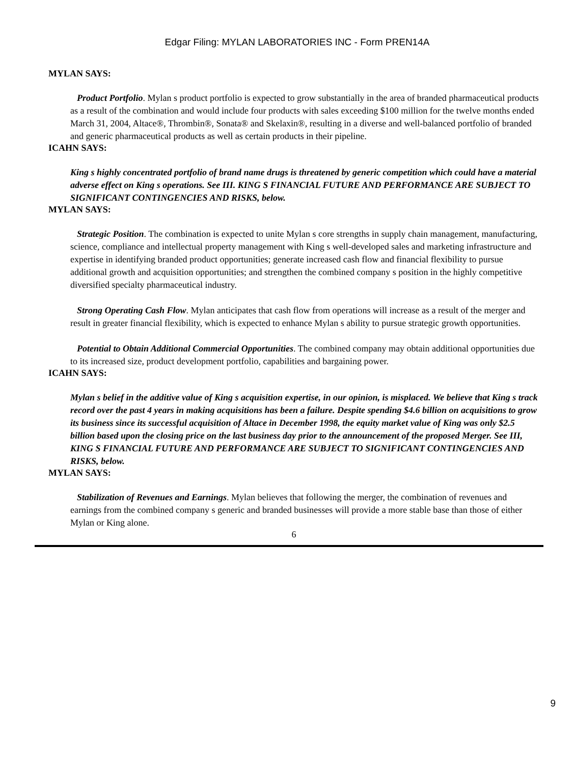Edgar Filing: MYLAN LABORATORIES INC - Form PREN14A
MYLAN SAYS:
Product Portfolio. Mylan s product portfolio is expected to grow substantially in the area of branded pharmaceutical products as a result of the combination and would include four products with sales exceeding $100 million for the twelve months ended March 31, 2004, Altace®, Thrombin®, Sonata® and Skelaxin®, resulting in a diverse and well-balanced portfolio of branded and generic pharmaceutical products as well as certain products in their pipeline.
ICAHN SAYS:
King s highly concentrated portfolio of brand name drugs is threatened by generic competition which could have a material adverse effect on King s operations. See III. KING S FINANCIAL FUTURE AND PERFORMANCE ARE SUBJECT TO SIGNIFICANT CONTINGENCIES AND RISKS, below.
MYLAN SAYS:
Strategic Position. The combination is expected to unite Mylan s core strengths in supply chain management, manufacturing, science, compliance and intellectual property management with King s well-developed sales and marketing infrastructure and expertise in identifying branded product opportunities; generate increased cash flow and financial flexibility to pursue additional growth and acquisition opportunities; and strengthen the combined company s position in the highly competitive diversified specialty pharmaceutical industry.
Strong Operating Cash Flow. Mylan anticipates that cash flow from operations will increase as a result of the merger and result in greater financial flexibility, which is expected to enhance Mylan s ability to pursue strategic growth opportunities.
Potential to Obtain Additional Commercial Opportunities. The combined company may obtain additional opportunities due to its increased size, product development portfolio, capabilities and bargaining power.
ICAHN SAYS:
Mylan s belief in the additive value of King s acquisition expertise, in our opinion, is misplaced. We believe that King s track record over the past 4 years in making acquisitions has been a failure. Despite spending $4.6 billion on acquisitions to grow its business since its successful acquisition of Altace in December 1998, the equity market value of King was only $2.5 billion based upon the closing price on the last business day prior to the announcement of the proposed Merger. See III, KING S FINANCIAL FUTURE AND PERFORMANCE ARE SUBJECT TO SIGNIFICANT CONTINGENCIES AND RISKS, below.
MYLAN SAYS:
Stabilization of Revenues and Earnings. Mylan believes that following the merger, the combination of revenues and earnings from the combined company s generic and branded businesses will provide a more stable base than those of either Mylan or King alone.
6
9